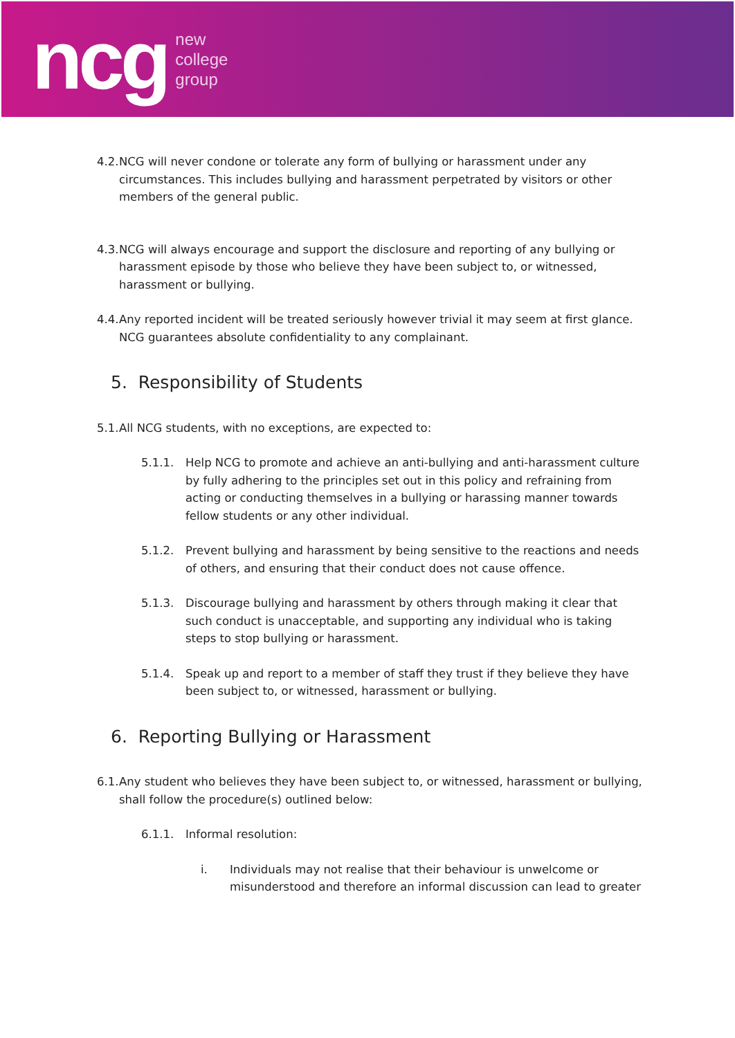ncg
new
college
group
4.2. NCG will never condone or tolerate any form of bullying or harassment under any circumstances. This includes bullying and harassment perpetrated by visitors or other members of the general public.
4.3. NCG will always encourage and support the disclosure and reporting of any bullying or harassment episode by those who believe they have been subject to, or witnessed, harassment or bullying.
4.4. Any reported incident will be treated seriously however trivial it may seem at first glance. NCG guarantees absolute confidentiality to any complainant.
5. Responsibility of Students
5.1. All NCG students, with no exceptions, are expected to:
5.1.1. Help NCG to promote and achieve an anti-bullying and anti-harassment culture by fully adhering to the principles set out in this policy and refraining from acting or conducting themselves in a bullying or harassing manner towards fellow students or any other individual.
5.1.2. Prevent bullying and harassment by being sensitive to the reactions and needs of others, and ensuring that their conduct does not cause offence.
5.1.3. Discourage bullying and harassment by others through making it clear that such conduct is unacceptable, and supporting any individual who is taking steps to stop bullying or harassment.
5.1.4. Speak up and report to a member of staff they trust if they believe they have been subject to, or witnessed, harassment or bullying.
6. Reporting Bullying or Harassment
6.1. Any student who believes they have been subject to, or witnessed, harassment or bullying, shall follow the procedure(s) outlined below:
6.1.1. Informal resolution:
i. Individuals may not realise that their behaviour is unwelcome or misunderstood and therefore an informal discussion can lead to greater